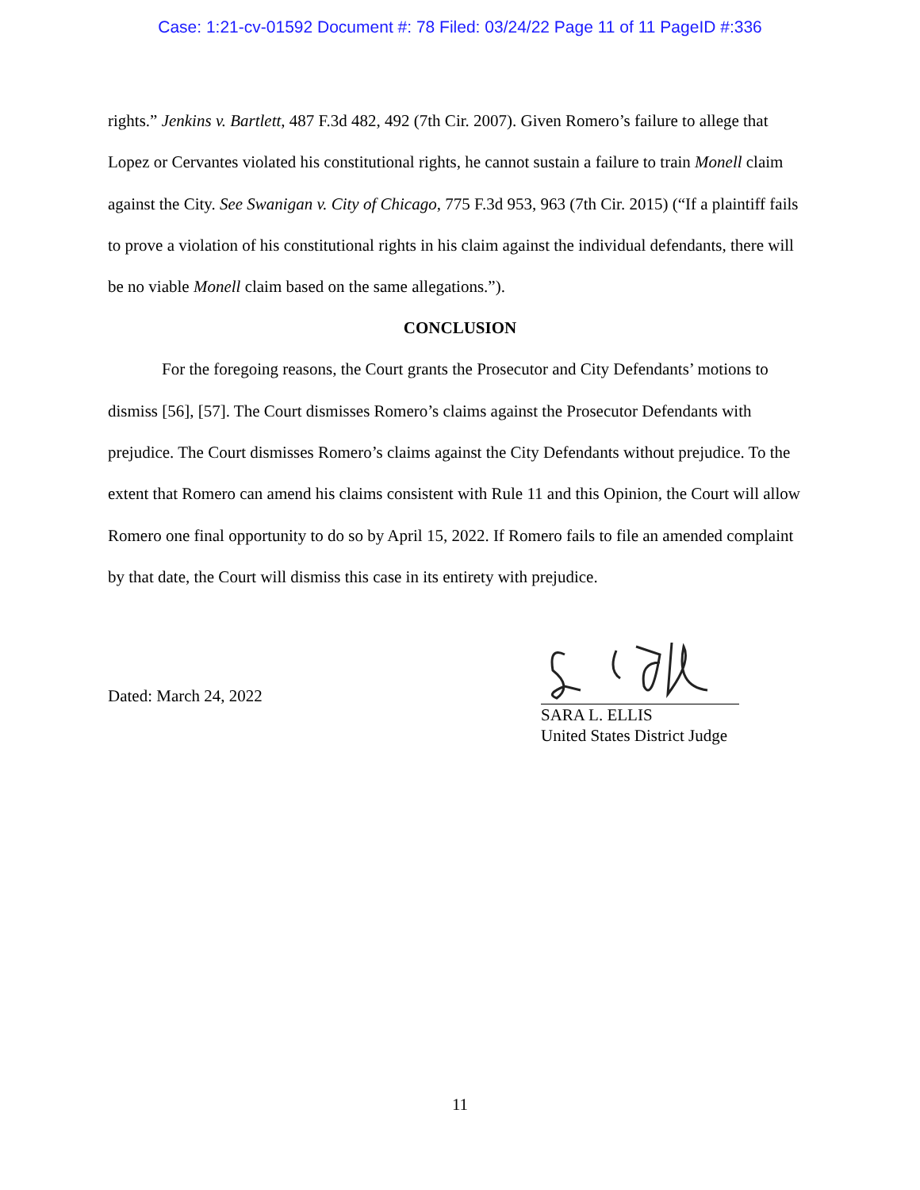Case: 1:21-cv-01592 Document #: 78 Filed: 03/24/22 Page 11 of 11 PageID #:336
rights.” Jenkins v. Bartlett, 487 F.3d 482, 492 (7th Cir. 2007). Given Romero’s failure to allege that Lopez or Cervantes violated his constitutional rights, he cannot sustain a failure to train Monell claim against the City. See Swanigan v. City of Chicago, 775 F.3d 953, 963 (7th Cir. 2015) (“If a plaintiff fails to prove a violation of his constitutional rights in his claim against the individual defendants, there will be no viable Monell claim based on the same allegations.”).
CONCLUSION
For the foregoing reasons, the Court grants the Prosecutor and City Defendants’ motions to dismiss [56], [57]. The Court dismisses Romero’s claims against the Prosecutor Defendants with prejudice. The Court dismisses Romero’s claims against the City Defendants without prejudice. To the extent that Romero can amend his claims consistent with Rule 11 and this Opinion, the Court will allow Romero one final opportunity to do so by April 15, 2022. If Romero fails to file an amended complaint by that date, the Court will dismiss this case in its entirety with prejudice.
Dated: March 24, 2022
SARA L. ELLIS
United States District Judge
11